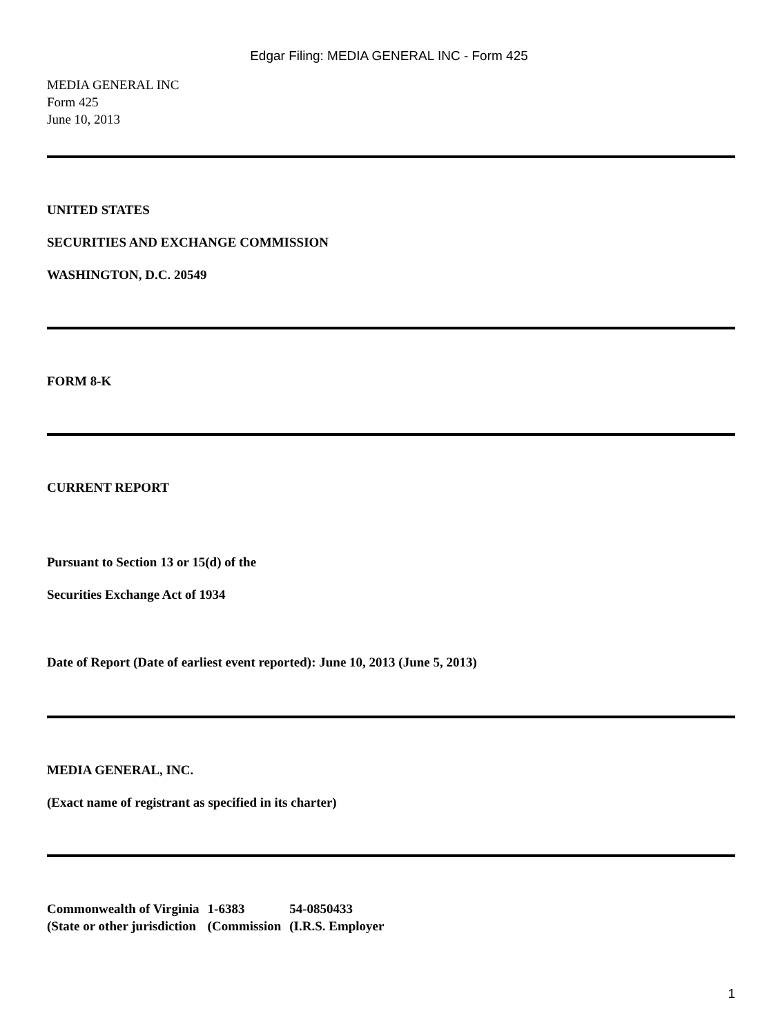Edgar Filing: MEDIA GENERAL INC - Form 425
MEDIA GENERAL INC
Form 425
June 10, 2013
UNITED STATES
SECURITIES AND EXCHANGE COMMISSION
WASHINGTON, D.C. 20549
FORM 8-K
CURRENT REPORT
Pursuant to Section 13 or 15(d) of the
Securities Exchange Act of 1934
Date of Report (Date of earliest event reported): June 10, 2013 (June 5, 2013)
MEDIA GENERAL, INC.
(Exact name of registrant as specified in its charter)
| Commonwealth of Virginia | 1-6383 | 54-0850433 |
| (State or other jurisdiction | (Commission | (I.R.S. Employer |
1